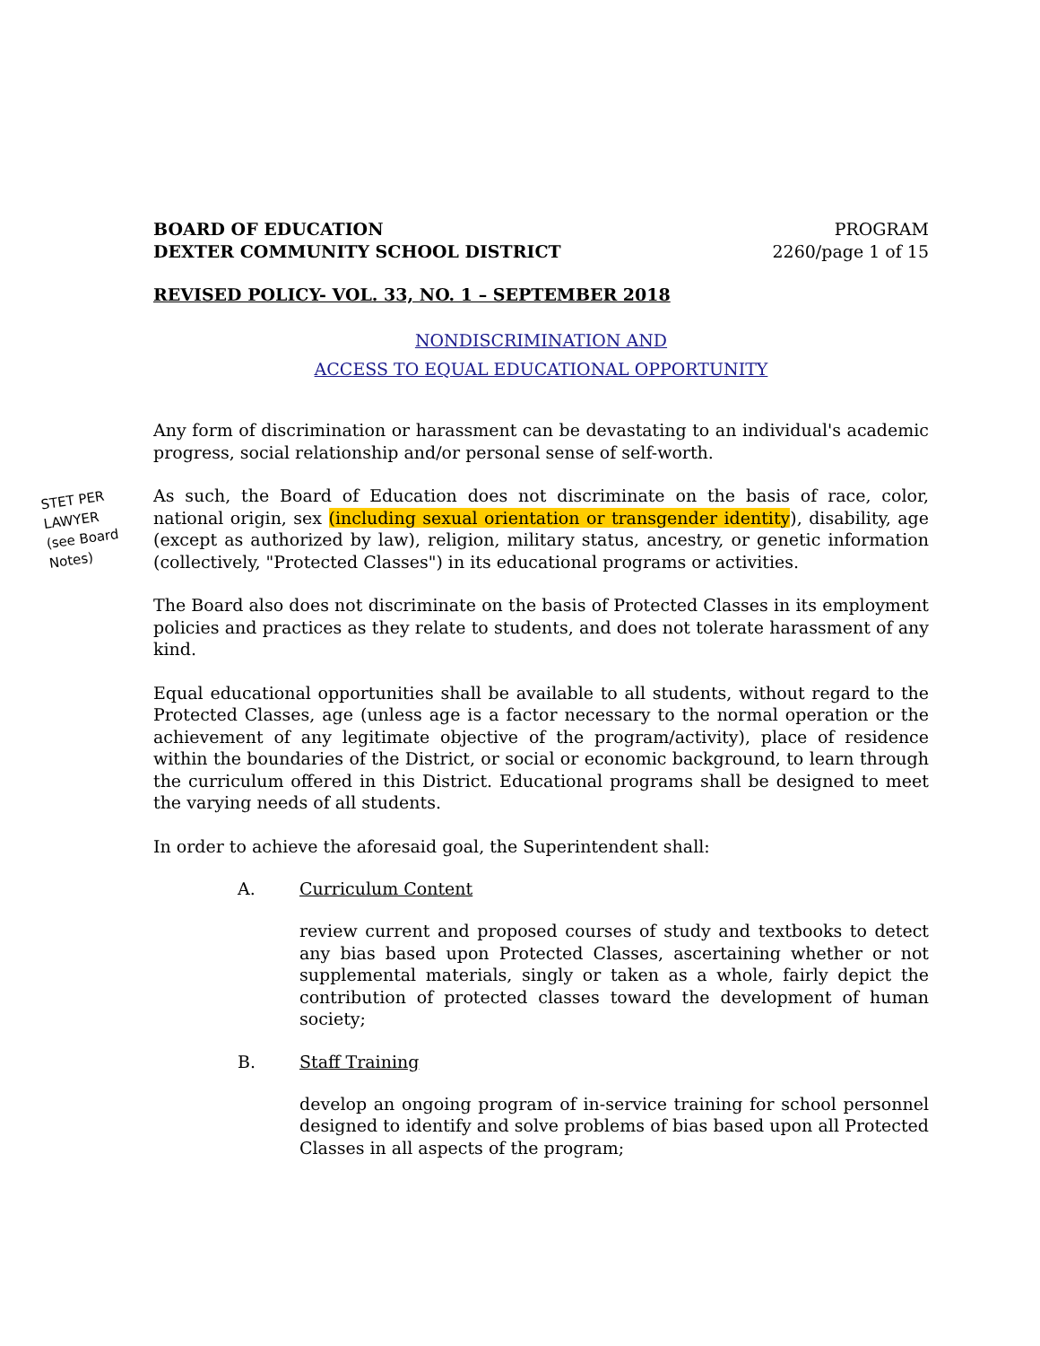BOARD OF EDUCATION
DEXTER COMMUNITY SCHOOL DISTRICT
PROGRAM
2260/page 1 of 15
REVISED POLICY- VOL. 33, NO. 1 – SEPTEMBER 2018
NONDISCRIMINATION AND
ACCESS TO EQUAL EDUCATIONAL OPPORTUNITY
Any form of discrimination or harassment can be devastating to an individual's academic progress, social relationship and/or personal sense of self-worth.
STET PER LAWYER (see Board Notes)
As such, the Board of Education does not discriminate on the basis of race, color, national origin, sex (including sexual orientation or transgender identity), disability, age (except as authorized by law), religion, military status, ancestry, or genetic information (collectively, "Protected Classes") in its educational programs or activities.
The Board also does not discriminate on the basis of Protected Classes in its employment policies and practices as they relate to students, and does not tolerate harassment of any kind.
Equal educational opportunities shall be available to all students, without regard to the Protected Classes, age (unless age is a factor necessary to the normal operation or the achievement of any legitimate objective of the program/activity), place of residence within the boundaries of the District, or social or economic background, to learn through the curriculum offered in this District. Educational programs shall be designed to meet the varying needs of all students.
In order to achieve the aforesaid goal, the Superintendent shall:
A. Curriculum Content
review current and proposed courses of study and textbooks to detect any bias based upon Protected Classes, ascertaining whether or not supplemental materials, singly or taken as a whole, fairly depict the contribution of protected classes toward the development of human society;
B. Staff Training
develop an ongoing program of in-service training for school personnel designed to identify and solve problems of bias based upon all Protected Classes in all aspects of the program;